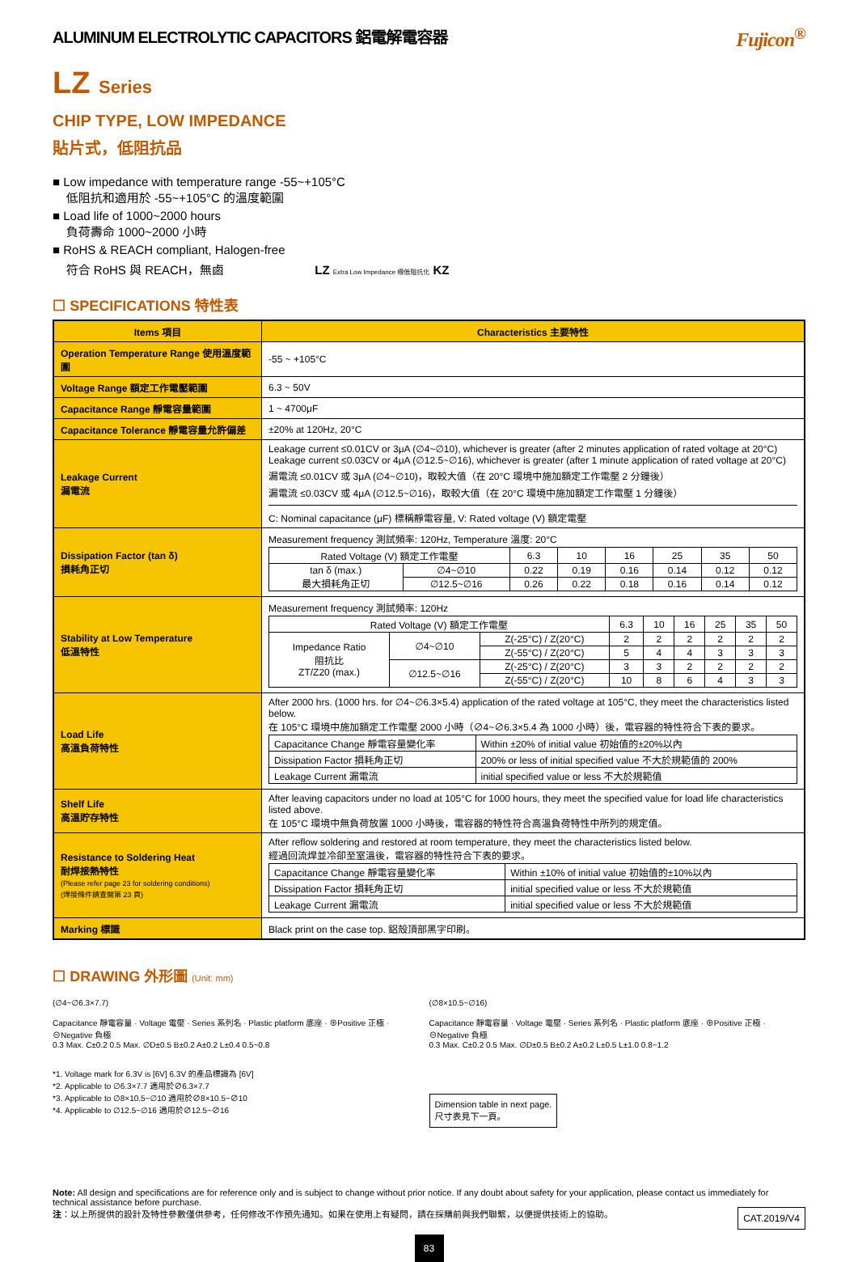ALUMINUM ELECTROLYTIC CAPACITORS 鋁電解電容器
Fujicon<sup>®</sup>
LZ Series
CHIP TYPE, LOW IMPEDANCE
貼片式，低阻抗品
■ Low impedance with temperature range -55~+105°C
低阻抗和適用於 -55~+105°C 的溫度範圍
■ Load life of 1000~2000 hours
負荷壽命 1000~2000 小時
■ RoHS & REACH compliant, Halogen-free
符合 RoHS 與 REACH，無鹵 LZ Extra Low Impedance 極低阻抗化 KZ
☐ SPECIFICATIONS 特性表
| Items 項目 | Characteristics 主要特性 |
| --- | --- |
| Operation Temperature Range 使用溫度範圍 | -55 ~ +105°C |
| Voltage Range 額定工作電壓範圍 | 6.3 ~ 50V |
| Capacitance Range 靜電容量範圍 | 1 ~ 4700μF |
| Capacitance Tolerance 靜電容量允許偏差 | ±20% at 120Hz, 20°C |
| Leakage Current 漏電流 | Leakage current ≤0.01CV or 3μA (∅4~∅10), whichever is greater (after 2 minutes application of rated voltage at 20°C) Leakage current ≤0.03CV or 4μA (∅12.5~∅16), whichever is greater (after 1 minute application of rated voltage at 20°C) 漏電流 ≤0.01CV 或 3μA (∅4~∅10)，取較大值（在 20°C 環境中施加額定工作電壓 2 分鐘後） 漏電流 ≤0.03CV 或 4μA (∅12.5~∅16)，取較大值（在 20°C 環境中施加額定工作電壓 1 分鐘後） C: Nominal capacitance (μF) 標稱靜電容量, V: Rated voltage (V) 額定電壓 |
| Dissipation Factor (tan δ) 損耗角正切 | Measurement frequency 測試頻率: 120Hz, Temperature 溫度: 20°C / Rated Voltage (V) 額定工作電壓 / / 6.3 / 10 / 16 / 25 / 35 / 50 / / tan δ (max.) 最大損耗角正切 / ∅4~∅10 / 0.22 / 0.19 / 0.16 / 0.14 / 0.12 / 0.12 / / / ∅12.5~∅16 / 0.26 / 0.22 / 0.18 / 0.16 / 0.14 / 0.12 / |
| Stability at Low Temperature 低溫特性 | Measurement frequency 測試頻率: 120Hz / Rated Voltage (V) 額定工作電壓 / / / 6.3 / 10 / 16 / 25 / 35 / 50 / / Impedance Ratio 阻抗比 ZT/Z20 (max.) / ∅4~∅10 / Z(-25°C) / Z(20°C) / 2 / 2 / 2 / 2 / 2 / 2 / / / / Z(-55°C) / Z(20°C) / 5 / 4 / 4 / 3 / 3 / 3 / / / ∅12.5~∅16 / Z(-25°C) / Z(20°C) / 3 / 3 / 2 / 2 / 2 / 2 / / / / Z(-55°C) / Z(20°C) / 10 / 8 / 6 / 4 / 3 / 3 / |
| Load Life 高溫負荷特性 | After 2000 hrs. (1000 hrs. for ∅4~∅6.3×5.4) application of the rated voltage at 105°C, they meet the characteristics listed below. 在 105°C 環境中施加額定工作電壓 2000 小時（∅4~∅6.3×5.4 為 1000 小時）後，電容器的特性符合下表的要求。 / Capacitance Change 靜電容量變化率 / Within ±20% of initial value 初始值的±20%以內 / / Dissipation Factor 損耗角正切 / 200% or less of initial specified value 不大於規範值的 200% / / Leakage Current 漏電流 / initial specified value or less 不大於規範值 / |
| Shelf Life 高溫貯存特性 | After leaving capacitors under no load at 105°C for 1000 hours, they meet the specified value for load life characteristics listed above. 在 105°C 環境中無負荷放置 1000 小時後，電容器的特性符合高溫負荷特性中所列的規定值。 |
| Resistance to Soldering Heat 耐焊接熱特性 (Please refer page 23 for soldering conditions) (焊接條件請查閱第 23 頁) | After reflow soldering and restored at room temperature, they meet the characteristics listed below. 經過回流焊並冷卻至室溫後，電容器的特性符合下表的要求。 / Capacitance Change 靜電容量變化率 / Within ±10% of initial value 初始值的±10%以內 / / Dissipation Factor 損耗角正切 / initial specified value or less 不大於規範值 / / Leakage Current 漏電流 / initial specified value or less 不大於規範值 / |
| Marking 標識 | Black print on the case top. 鋁殼頂部黑字印刷。 |
☐ DRAWING 外形圖 (Unit: mm)
(∅4~∅6.3×7.7)
Capacitance 靜電容量 · Voltage 電壓 · Series 系列名 · Plastic platform 底座 · ⊕Positive 正極 · ⊖Negative 負極
0.3 Max. C±0.2 0.5 Max. ∅D±0.5 B±0.2 A±0.2 L±0.4 0.5~0.8
*1. Voltage mark for 6.3V is [6V] 6.3V 的產品標識為 [6V]
*2. Applicable to ∅6.3×7.7 適用於∅6.3×7.7
*3. Applicable to ∅8×10.5~∅10 適用於∅8×10.5~∅10
*4. Applicable to ∅12.5~∅16 適用於∅12.5~∅16
(∅8×10.5~∅16)
Capacitance 靜電容量 · Voltage 電壓 · Series 系列名 · Plastic platform 底座 · ⊕Positive 正極 · ⊖Negative 負極
0.3 Max. C±0.2 0.5 Max. ∅D±0.5 B±0.2 A±0.2 L±0.5 L±1.0 0.8~1.2
Dimension table in next page.
尺寸表見下一頁。
Note: All design and specifications are for reference only and is subject to change without prior notice. If any doubt about safety for your application, please contact us immediately for technical assistance before purchase.
注：以上所提供的設計及特性參數僅供參考，任何修改不作預先通知。如果在使用上有疑問，請在採購前與我們聯繫，以便提供技術上的協助。 CAT.2019/V4
83